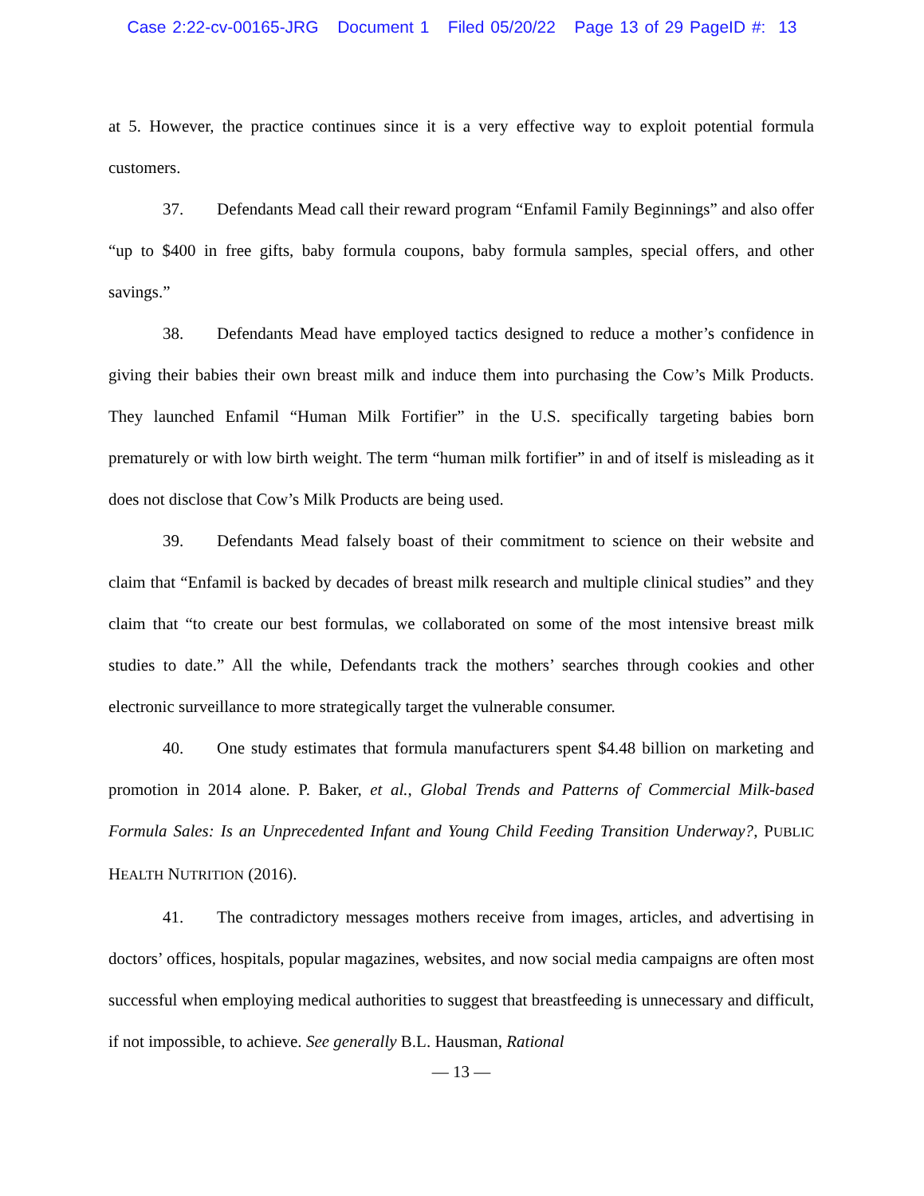Case 2:22-cv-00165-JRG Document 1 Filed 05/20/22 Page 13 of 29 PageID #: 13
at 5. However, the practice continues since it is a very effective way to exploit potential formula customers.
37. Defendants Mead call their reward program “Enfamil Family Beginnings” and also offer “up to $400 in free gifts, baby formula coupons, baby formula samples, special offers, and other savings.”
38. Defendants Mead have employed tactics designed to reduce a mother’s confidence in giving their babies their own breast milk and induce them into purchasing the Cow’s Milk Products. They launched Enfamil “Human Milk Fortifier” in the U.S. specifically targeting babies born prematurely or with low birth weight. The term “human milk fortifier” in and of itself is misleading as it does not disclose that Cow’s Milk Products are being used.
39. Defendants Mead falsely boast of their commitment to science on their website and claim that “Enfamil is backed by decades of breast milk research and multiple clinical studies” and they claim that “to create our best formulas, we collaborated on some of the most intensive breast milk studies to date.” All the while, Defendants track the mothers’ searches through cookies and other electronic surveillance to more strategically target the vulnerable consumer.
40. One study estimates that formula manufacturers spent $4.48 billion on marketing and promotion in 2014 alone. P. Baker, et al., Global Trends and Patterns of Commercial Milk-based Formula Sales: Is an Unprecedented Infant and Young Child Feeding Transition Underway?, PUBLIC HEALTH NUTRITION (2016).
41. The contradictory messages mothers receive from images, articles, and advertising in doctors’ offices, hospitals, popular magazines, websites, and now social media campaigns are often most successful when employing medical authorities to suggest that breastfeeding is unnecessary and difficult, if not impossible, to achieve. See generally B.L. Hausman, Rational
— 13 —